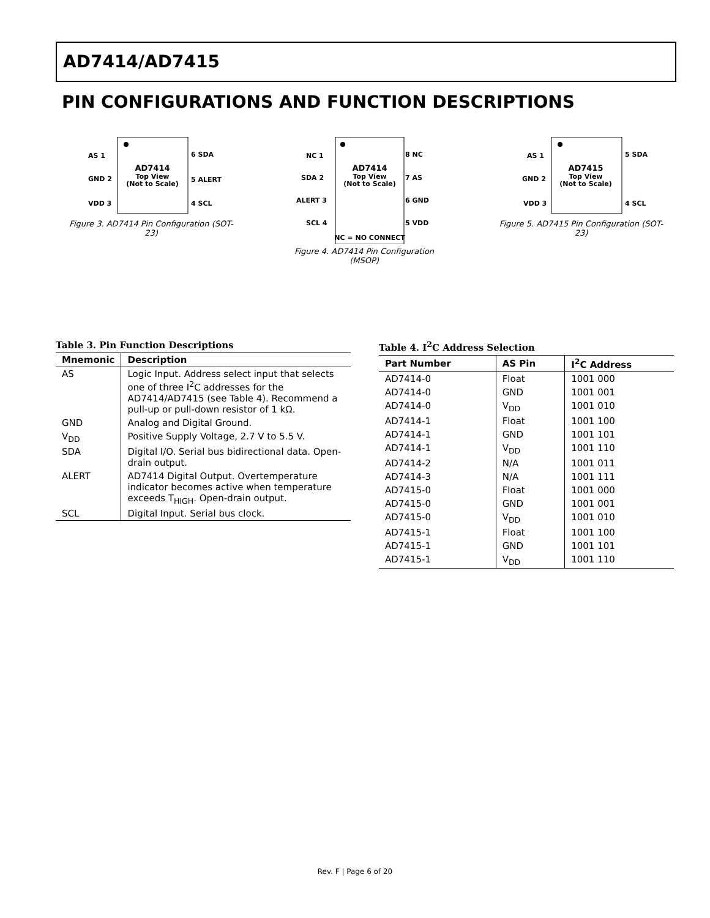AD7414/AD7415
PIN CONFIGURATIONS AND FUNCTION DESCRIPTIONS
AD7414
Top View
(Not to Scale)
AS 1
GND 2
VDD 3
6 SDA
5 ALERT
4 SCL
Figure 3. AD7414 Pin Configuration (SOT-23)
AD7414
Top View
(Not to Scale)
NC 1
SDA 2
ALERT 3
SCL 4
8 NC
7 AS
6 GND
5 VDD
NC = NO CONNECT
Figure 4. AD7414 Pin Configuration (MSOP)
AD7415
Top View
(Not to Scale)
AS 1
GND 2
VDD 3
5 SDA
4 SCL
Figure 5. AD7415 Pin Configuration (SOT-23)
Table 3. Pin Function Descriptions
| Mnemonic | Description |
| --- | --- |
| AS | Logic Input. Address select input that selects one of three I<sup>2</sup>C addresses for the AD7414/AD7415 (see Table 4). Recommend a pull-up or pull-down resistor of 1 kΩ. |
| GND | Analog and Digital Ground. |
| V<sub>DD</sub> | Positive Supply Voltage, 2.7 V to 5.5 V. |
| SDA | Digital I/O. Serial bus bidirectional data. Open-drain output. |
| ALERT | AD7414 Digital Output. Overtemperature indicator becomes active when temperature exceeds T<sub>HIGH</sub>. Open-drain output. |
| SCL | Digital Input. Serial bus clock. |
Table 4. I <sup>2</sup> C Address Selection
| Part Number | AS Pin | I<sup>2</sup>C Address |
| --- | --- | --- |
| AD7414-0 | Float | 1001 000 |
| AD7414-0 | GND | 1001 001 |
| AD7414-0 | V<sub>DD</sub> | 1001 010 |
| AD7414-1 | Float | 1001 100 |
| AD7414-1 | GND | 1001 101 |
| AD7414-1 | V<sub>DD</sub> | 1001 110 |
| AD7414-2 | N/A | 1001 011 |
| AD7414-3 | N/A | 1001 111 |
| AD7415-0 | Float | 1001 000 |
| AD7415-0 | GND | 1001 001 |
| AD7415-0 | V<sub>DD</sub> | 1001 010 |
| AD7415-1 | Float | 1001 100 |
| AD7415-1 | GND | 1001 101 |
| AD7415-1 | V<sub>DD</sub> | 1001 110 |
Rev. F | Page 6 of 20